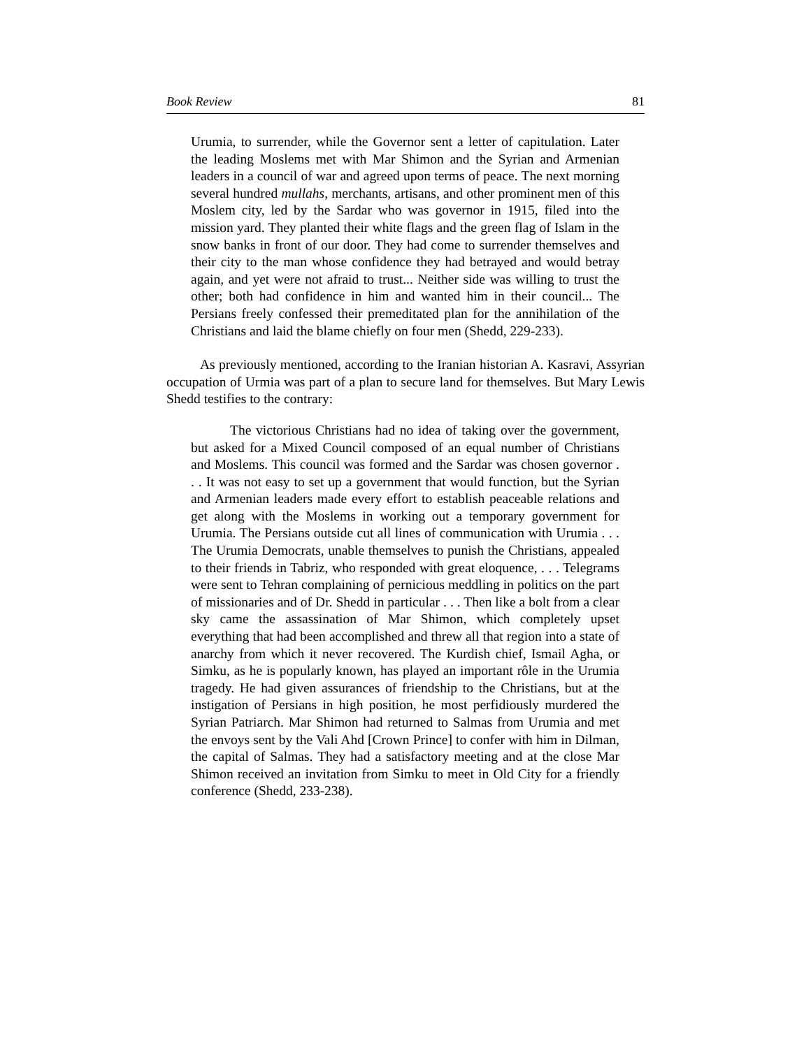Book Review 81
Urumia, to surrender, while the Governor sent a letter of capitulation. Later the leading Moslems met with Mar Shimon and the Syrian and Armenian leaders in a council of war and agreed upon terms of peace. The next morning several hundred mullahs, merchants, artisans, and other prominent men of this Moslem city, led by the Sardar who was governor in 1915, filed into the mission yard. They planted their white flags and the green flag of Islam in the snow banks in front of our door. They had come to surrender themselves and their city to the man whose confidence they had betrayed and would betray again, and yet were not afraid to trust... Neither side was willing to trust the other; both had confidence in him and wanted him in their council... The Persians freely confessed their premeditated plan for the annihilation of the Christians and laid the blame chiefly on four men (Shedd, 229-233).
As previously mentioned, according to the Iranian historian A. Kasravi, Assyrian occupation of Urmia was part of a plan to secure land for themselves. But Mary Lewis Shedd testifies to the contrary:
The victorious Christians had no idea of taking over the government, but asked for a Mixed Council composed of an equal number of Christians and Moslems. This council was formed and the Sardar was chosen governor . . . It was not easy to set up a government that would function, but the Syrian and Armenian leaders made every effort to establish peaceable relations and get along with the Moslems in working out a temporary government for Urumia. The Persians outside cut all lines of communication with Urumia . . . The Urumia Democrats, unable themselves to punish the Christians, appealed to their friends in Tabriz, who responded with great eloquence, . . . Telegrams were sent to Tehran complaining of pernicious meddling in politics on the part of missionaries and of Dr. Shedd in particular . . . Then like a bolt from a clear sky came the assassination of Mar Shimon, which completely upset everything that had been accomplished and threw all that region into a state of anarchy from which it never recovered. The Kurdish chief, Ismail Agha, or Simku, as he is popularly known, has played an important rôle in the Urumia tragedy. He had given assurances of friendship to the Christians, but at the instigation of Persians in high position, he most perfidiously murdered the Syrian Patriarch. Mar Shimon had returned to Salmas from Urumia and met the envoys sent by the Vali Ahd [Crown Prince] to confer with him in Dilman, the capital of Salmas. They had a satisfactory meeting and at the close Mar Shimon received an invitation from Simku to meet in Old City for a friendly conference (Shedd, 233-238).